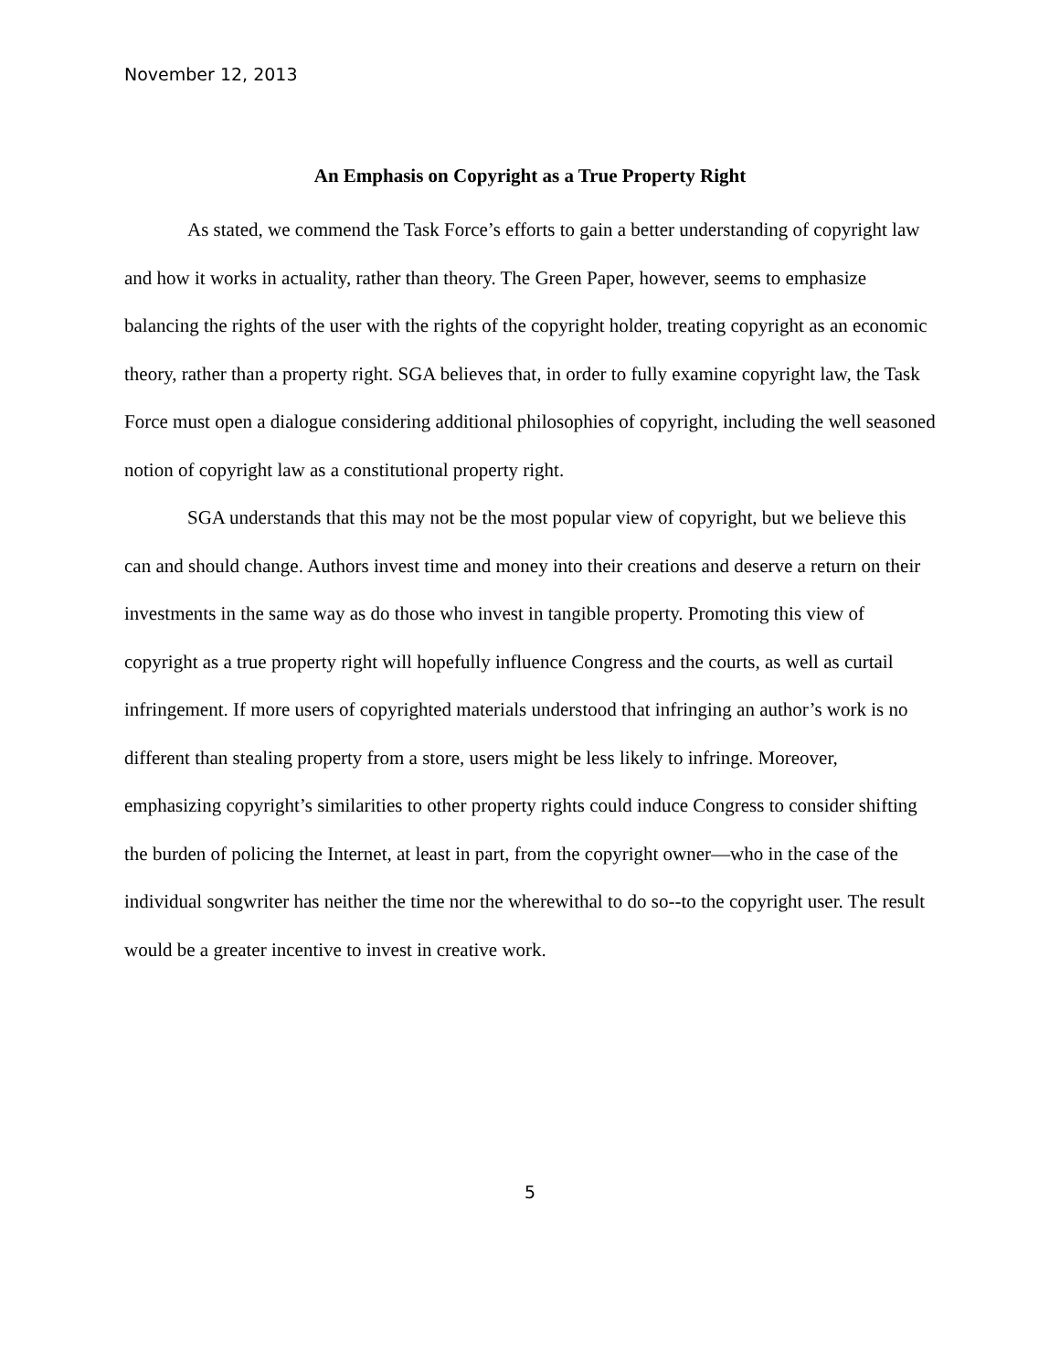November 12, 2013
An Emphasis on Copyright as a True Property Right
As stated, we commend the Task Force’s efforts to gain a better understanding of copyright law and how it works in actuality, rather than theory. The Green Paper, however, seems to emphasize balancing the rights of the user with the rights of the copyright holder, treating copyright as an economic theory, rather than a property right. SGA believes that, in order to fully examine copyright law, the Task Force must open a dialogue considering additional philosophies of copyright, including the well seasoned notion of copyright law as a constitutional property right.
SGA understands that this may not be the most popular view of copyright, but we believe this can and should change. Authors invest time and money into their creations and deserve a return on their investments in the same way as do those who invest in tangible property. Promoting this view of copyright as a true property right will hopefully influence Congress and the courts, as well as curtail infringement. If more users of copyrighted materials understood that infringing an author’s work is no different than stealing property from a store, users might be less likely to infringe. Moreover, emphasizing copyright’s similarities to other property rights could induce Congress to consider shifting the burden of policing the Internet, at least in part, from the copyright owner—who in the case of the individual songwriter has neither the time nor the wherewithal to do so--to the copyright user. The result would be a greater incentive to invest in creative work.
5